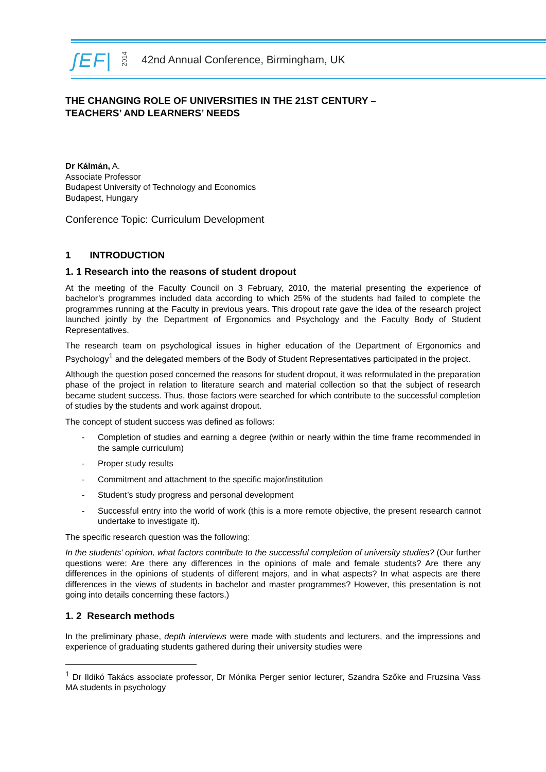ʃEF|
2014
42nd Annual Conference, Birmingham, UK
THE CHANGING ROLE OF UNIVERSITIES IN THE 21ST CENTURY –
TEACHERS’ AND LEARNERS’ NEEDS
Dr Kálmán, A.
Associate Professor
Budapest University of Technology and Economics
Budapest, Hungary
Conference Topic: Curriculum Development
1 INTRODUCTION
1. 1 Research into the reasons of student dropout
At the meeting of the Faculty Council on 3 February, 2010, the material presenting the experience of bachelor’s programmes included data according to which 25% of the students had failed to complete the programmes running at the Faculty in previous years. This dropout rate gave the idea of the research project launched jointly by the Department of Ergonomics and Psychology and the Faculty Body of Student Representatives.
The research team on psychological issues in higher education of the Department of Ergonomics and Psychology<sup>1</sup> and the delegated members of the Body of Student Representatives participated in the project.
Although the question posed concerned the reasons for student dropout, it was reformulated in the preparation phase of the project in relation to literature search and material collection so that the subject of research became student success. Thus, those factors were searched for which contribute to the successful completion of studies by the students and work against dropout.
The concept of student success was defined as follows:
- Completion of studies and earning a degree (within or nearly within the time frame recommended in the sample curriculum)
- Proper study results
- Commitment and attachment to the specific major/institution
- Student’s study progress and personal development
- Successful entry into the world of work (this is a more remote objective, the present research cannot undertake to investigate it).
The specific research question was the following:
In the students’ opinion, what factors contribute to the successful completion of university studies? (Our further questions were: Are there any differences in the opinions of male and female students? Are there any differences in the opinions of students of different majors, and in what aspects? In what aspects are there differences in the views of students in bachelor and master programmes? However, this presentation is not going into details concerning these factors.)
1. 2 Research methods
In the preliminary phase, depth interviews were made with students and lecturers, and the impressions and experience of graduating students gathered during their university studies were
<sup>1</sup> Dr Ildikó Takács associate professor, Dr Mónika Perger senior lecturer, Szandra Szőke and Fruzsina Vass MA students in psychology